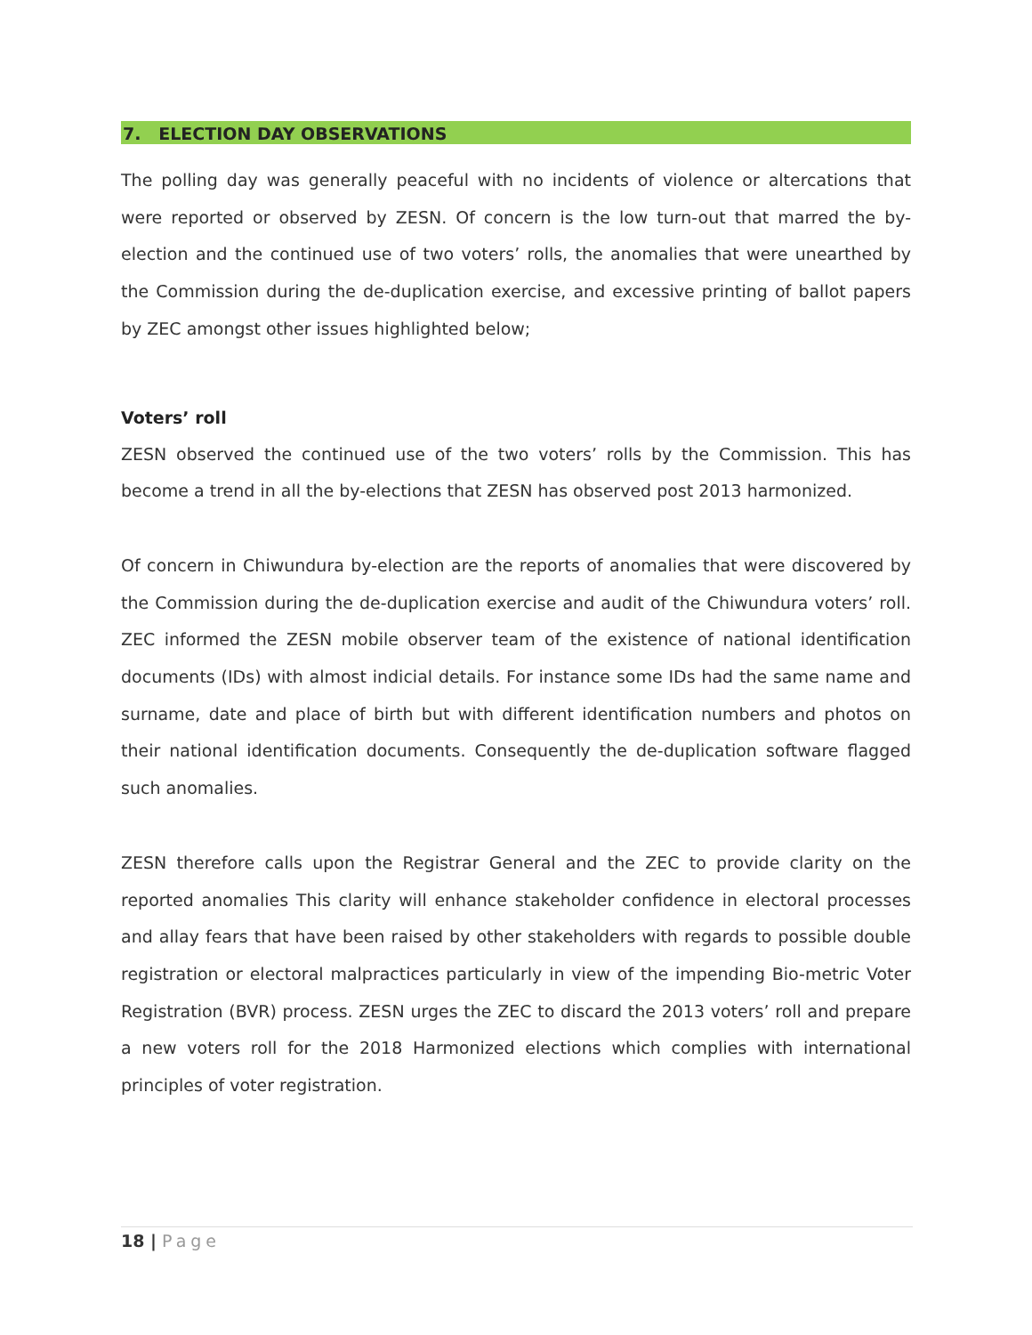7. ELECTION DAY OBSERVATIONS
The polling day was generally peaceful with no incidents of violence or altercations that were reported or observed by ZESN. Of concern is the low turn-out that marred the by-election and the continued use of two voters’ rolls, the anomalies that were unearthed by the Commission during the de-duplication exercise, and excessive printing of ballot papers by ZEC amongst other issues highlighted below;
Voters’ roll
ZESN observed the continued use of the two voters’ rolls by the Commission. This has become a trend in all the by-elections that ZESN has observed post 2013 harmonized.
Of concern in Chiwundura by-election are the reports of anomalies that were discovered by the Commission during the de-duplication exercise and audit of the Chiwundura voters’ roll. ZEC informed the ZESN mobile observer team of the existence of national identification documents (IDs) with almost indicial details. For instance some IDs had the same name and surname, date and place of birth but with different identification numbers and photos on their national identification documents. Consequently the de-duplication software flagged such anomalies.
ZESN therefore calls upon the Registrar General and the ZEC to provide clarity on the reported anomalies This clarity will enhance stakeholder confidence in electoral processes and allay fears that have been raised by other stakeholders with regards to possible double registration or electoral malpractices particularly in view of the impending Bio-metric Voter Registration (BVR) process. ZESN urges the ZEC to discard the 2013 voters’ roll and prepare a new voters roll for the 2018 Harmonized elections which complies with international principles of voter registration.
18 | Page